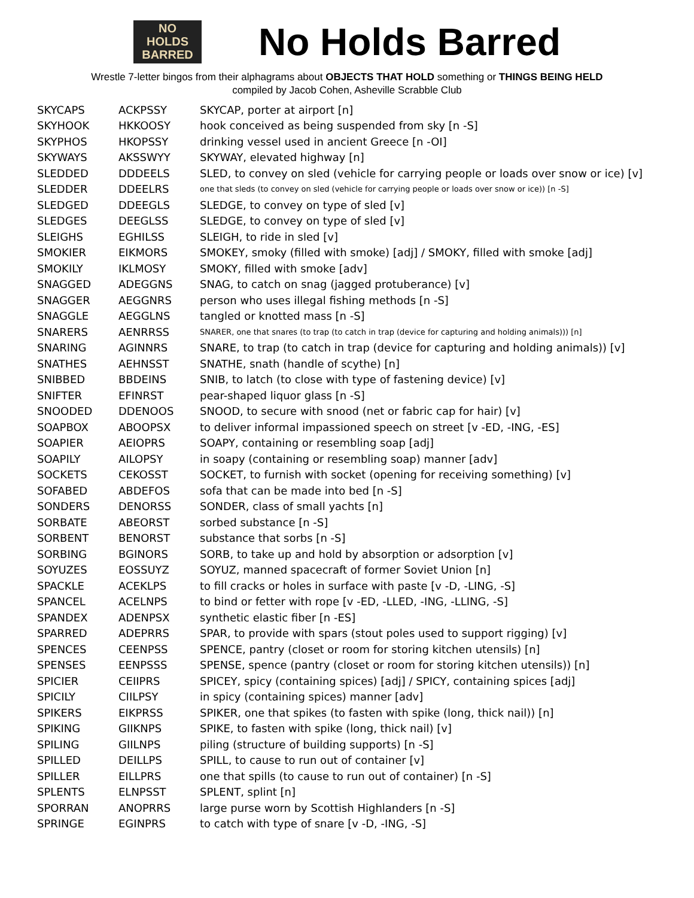NO
HOLDS
BARRED
No Holds Barred
Wrestle 7-letter bingos from their alphagrams about OBJECTS THAT HOLD something or THINGS BEING HELD
compiled by Jacob Cohen, Asheville Scrabble Club
| SKYCAPS | ACKPSSY | SKYCAP, porter at airport [n] |
| SKYHOOK | HKKOOSY | hook conceived as being suspended from sky [n -S] |
| SKYPHOS | HKOPSSY | drinking vessel used in ancient Greece [n -OI] |
| SKYWAYS | AKSSWYY | SKYWAY, elevated highway [n] |
| SLEDDED | DDDEELS | SLED, to convey on sled (vehicle for carrying people or loads over snow or ice) [v] |
| SLEDDER | DDEELRS | one that sleds (to convey on sled (vehicle for carrying people or loads over snow or ice)) [n -S] |
| SLEDGED | DDEEGLS | SLEDGE, to convey on type of sled [v] |
| SLEDGES | DEEGLSS | SLEDGE, to convey on type of sled [v] |
| SLEIGHS | EGHILSS | SLEIGH, to ride in sled [v] |
| SMOKIER | EIKMORS | SMOKEY, smoky (filled with smoke) [adj] / SMOKY, filled with smoke [adj] |
| SMOKILY | IKLMOSY | SMOKY, filled with smoke [adv] |
| SNAGGED | ADEGGNS | SNAG, to catch on snag (jagged protuberance) [v] |
| SNAGGER | AEGGNRS | person who uses illegal fishing methods [n -S] |
| SNAGGLE | AEGGLNS | tangled or knotted mass [n -S] |
| SNARERS | AENRRSS | SNARER, one that snares (to trap (to catch in trap (device for capturing and holding animals))) [n] |
| SNARING | AGINNRS | SNARE, to trap (to catch in trap (device for capturing and holding animals)) [v] |
| SNATHES | AEHNSST | SNATHE, snath (handle of scythe) [n] |
| SNIBBED | BBDEINS | SNIB, to latch (to close with type of fastening device) [v] |
| SNIFTER | EFINRST | pear-shaped liquor glass [n -S] |
| SNOODED | DDENOOS | SNOOD, to secure with snood (net or fabric cap for hair) [v] |
| SOAPBOX | ABOOPSX | to deliver informal impassioned speech on street [v -ED, -ING, -ES] |
| SOAPIER | AEIOPRS | SOAPY, containing or resembling soap [adj] |
| SOAPILY | AILOPSY | in soapy (containing or resembling soap) manner [adv] |
| SOCKETS | CEKOSST | SOCKET, to furnish with socket (opening for receiving something) [v] |
| SOFABED | ABDEFOS | sofa that can be made into bed [n -S] |
| SONDERS | DENORSS | SONDER, class of small yachts [n] |
| SORBATE | ABEORST | sorbed substance [n -S] |
| SORBENT | BENORST | substance that sorbs [n -S] |
| SORBING | BGINORS | SORB, to take up and hold by absorption or adsorption [v] |
| SOYUZES | EOSSUYZ | SOYUZ, manned spacecraft of former Soviet Union [n] |
| SPACKLE | ACEKLPS | to fill cracks or holes in surface with paste [v -D, -LING, -S] |
| SPANCEL | ACELNPS | to bind or fetter with rope [v -ED, -LLED, -ING, -LLING, -S] |
| SPANDEX | ADENPSX | synthetic elastic fiber [n -ES] |
| SPARRED | ADEPRRS | SPAR, to provide with spars (stout poles used to support rigging) [v] |
| SPENCES | CEENPSS | SPENCE, pantry (closet or room for storing kitchen utensils) [n] |
| SPENSES | EENPSSS | SPENSE, spence (pantry (closet or room for storing kitchen utensils)) [n] |
| SPICIER | CEIIPRS | SPICEY, spicy (containing spices) [adj] / SPICY, containing spices [adj] |
| SPICILY | CIILPSY | in spicy (containing spices) manner [adv] |
| SPIKERS | EIKPRSS | SPIKER, one that spikes (to fasten with spike (long, thick nail)) [n] |
| SPIKING | GIIKNPS | SPIKE, to fasten with spike (long, thick nail) [v] |
| SPILING | GIILNPS | piling (structure of building supports) [n -S] |
| SPILLED | DEILLPS | SPILL, to cause to run out of container [v] |
| SPILLER | EILLPRS | one that spills (to cause to run out of container) [n -S] |
| SPLENTS | ELNPSST | SPLENT, splint [n] |
| SPORRAN | ANOPRRS | large purse worn by Scottish Highlanders [n -S] |
| SPRINGE | EGINPRS | to catch with type of snare [v -D, -ING, -S] |